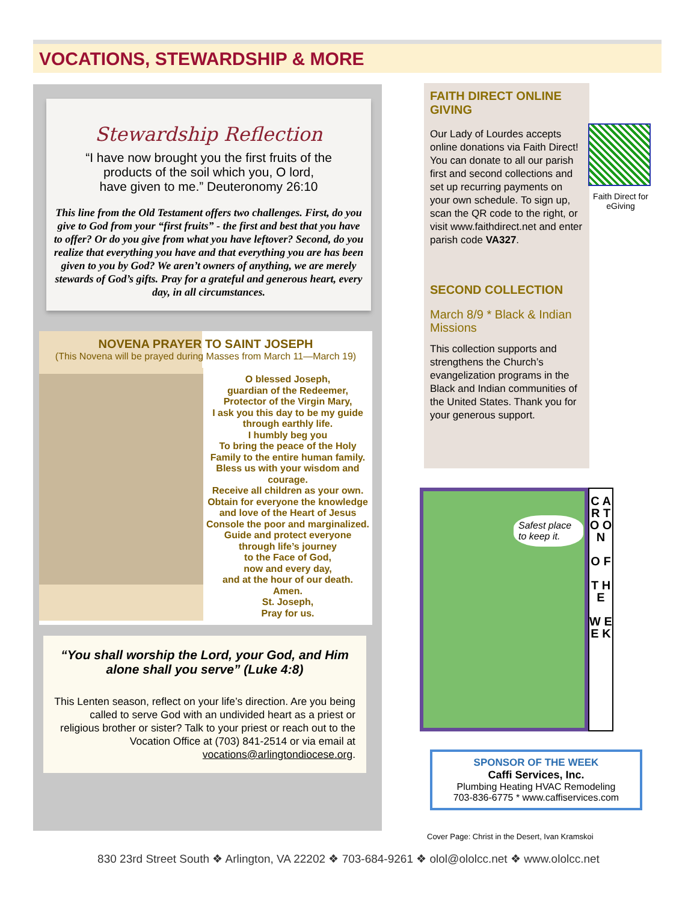VOCATIONS, STEWARDSHIP & MORE
Stewardship Reflection
“I have now brought you the first fruits of the
products of the soil which you, O lord,
have given to me.” Deuteronomy 26:10
This line from the Old Testament offers two challenges. First, do you give to God from your “first fruits” - the first and best that you have to offer? Or do you give from what you have leftover? Second, do you realize that everything you have and that everything you are has been given to you by God? We aren’t owners of anything, we are merely stewards of God’s gifts. Pray for a grateful and generous heart, every day, in all circumstances.
NOVENA PRAYER TO SAINT JOSEPH
(This Novena will be prayed during Masses from March 11—March 19)
O blessed Joseph,
guardian of the Redeemer,
Protector of the Virgin Mary,
I ask you this day to be my guide
through earthly life.
I humbly beg you
To bring the peace of the Holy Family to the entire human family.
Bless us with your wisdom and courage.
Receive all children as your own.
Obtain for everyone the knowledge and love of the Heart of Jesus
Console the poor and marginalized.
Guide and protect everyone
through life’s journey
to the Face of God,
now and every day,
and at the hour of our death.
Amen.
St. Joseph,
Pray for us.
“You shall worship the Lord, your God, and Him alone shall you serve” (Luke 4:8)
This Lenten season, reflect on your life’s direction. Are you being called to serve God with an undivided heart as a priest or religious brother or sister? Talk to your priest or reach out to the Vocation Office at (703) 841-2514 or via email at vocations@arlingtondiocese.org.
FAITH DIRECT ONLINE GIVING
Our Lady of Lourdes accepts online donations via Faith Direct! You can donate to all our parish first and second collections and set up recurring payments on your own schedule. To sign up, scan the QR code to the right, or visit www.faithdirect.net and enter parish code VA327.
SECOND COLLECTION
March 8/9 * Black & Indian Missions
This collection supports and strengthens the Church’s evangelization programs in the Black and Indian communities of the United States. Thank you for your generous support.
Faith Direct for eGiving
Safest place to keep it.
C A R T O O N
O F
T H E
W E E K
SPONSOR OF THE WEEK
Caffi Services, Inc.
Plumbing Heating HVAC Remodeling
703-836-6775 * www.caffiservices.com
Cover Page: Christ in the Desert, Ivan Kramskoi
830 23rd Street South ❖ Arlington, VA 22202 ❖ 703-684-9261 ❖ olol@ololcc.net ❖ www.ololcc.net